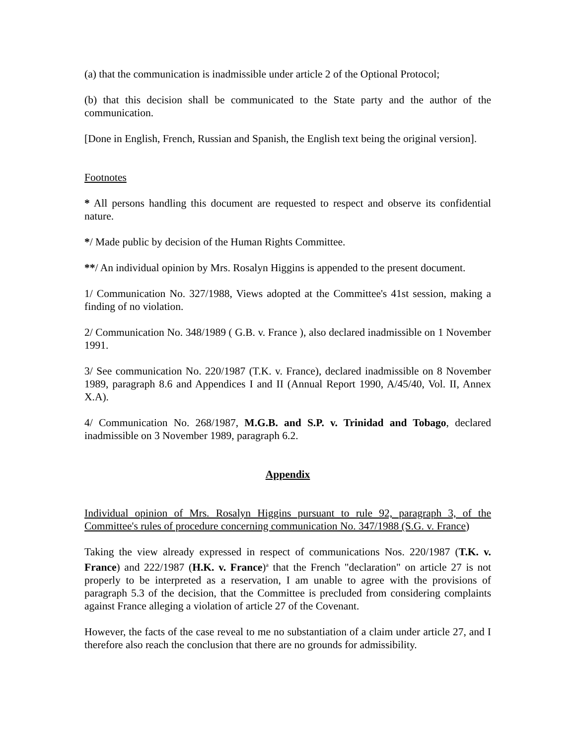(a) that the communication is inadmissible under article 2 of the Optional Protocol;
(b) that this decision shall be communicated to the State party and the author of the communication.
[Done in English, French, Russian and Spanish, the English text being the original version].
Footnotes
* All persons handling this document are requested to respect and observe its confidential nature.
*/ Made public by decision of the Human Rights Committee.
**/ An individual opinion by Mrs. Rosalyn Higgins is appended to the present document.
1/ Communication No. 327/1988, Views adopted at the Committee's 41st session, making a finding of no violation.
2/ Communication No. 348/1989 ( G.B. v. France ), also declared inadmissible on 1 November 1991.
3/ See communication No. 220/1987 (T.K. v. France), declared inadmissible on 8 November 1989, paragraph 8.6 and Appendices I and II (Annual Report 1990, A/45/40, Vol. II, Annex X.A).
4/ Communication No. 268/1987, M.G.B. and S.P. v. Trinidad and Tobago, declared inadmissible on 3 November 1989, paragraph 6.2.
Appendix
Individual opinion of Mrs. Rosalyn Higgins pursuant to rule 92, paragraph 3, of the Committee's rules of procedure concerning communication No. 347/1988 (S.G. v. France)
Taking the view already expressed in respect of communications Nos. 220/1987 (T.K. v. France) and 222/1987 (H.K. v. France)<sup>a</sup> that the French "declaration" on article 27 is not properly to be interpreted as a reservation, I am unable to agree with the provisions of paragraph 5.3 of the decision, that the Committee is precluded from considering complaints against France alleging a violation of article 27 of the Covenant.
However, the facts of the case reveal to me no substantiation of a claim under article 27, and I therefore also reach the conclusion that there are no grounds for admissibility.